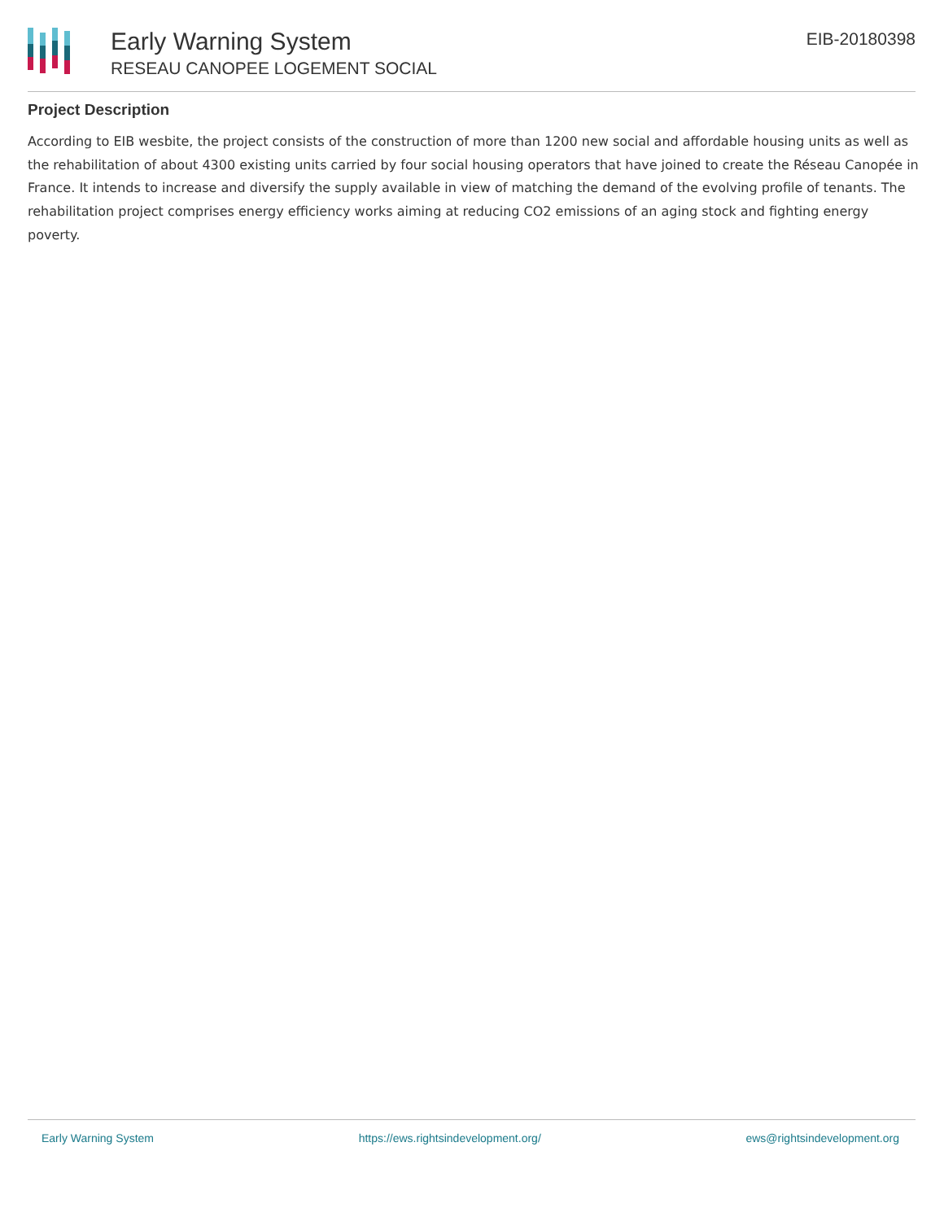Early Warning System
RESEAU CANOPEE LOGEMENT SOCIAL
EIB-20180398
Project Description
According to EIB wesbite, the project consists of the construction of more than 1200 new social and affordable housing units as well as the rehabilitation of about 4300 existing units carried by four social housing operators that have joined to create the Réseau Canopée in France. It intends to increase and diversify the supply available in view of matching the demand of the evolving profile of tenants. The rehabilitation project comprises energy efficiency works aiming at reducing CO2 emissions of an aging stock and fighting energy poverty.
Early Warning System https://ews.rightsindevelopment.org/ ews@rightsindevelopment.org